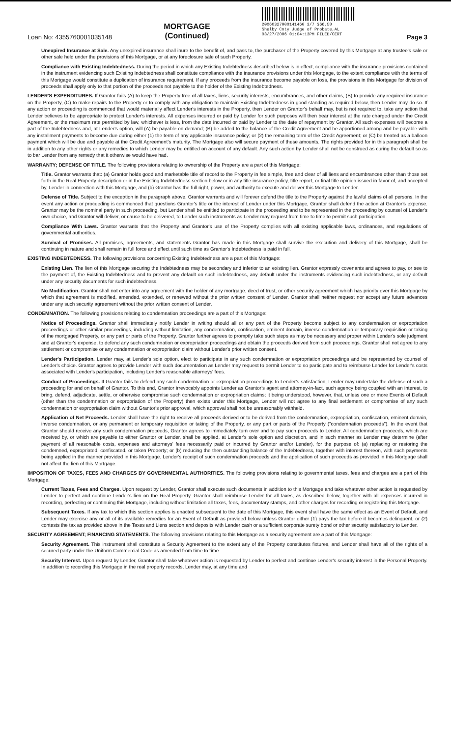Loan No: 4355760001035148
MORTGAGE
(Continued)
20060327000141460 3/7 $66.50
Shelby Cnty Judge of Probate,AL
03/27/2006 01:04:13PM FILED/CERT
Page 3
Unexpired Insurance at Sale. Any unexpired insurance shall inure to the benefit of, and pass to, the purchaser of the Property covered by this Mortgage at any trustee's sale or other sale held under the provisions of this Mortgage, or at any foreclosure sale of such Property.
Compliance with Existing Indebtedness. During the period in which any Existing Indebtedness described below is in effect, compliance with the insurance provisions contained in the instrument evidencing such Existing Indebtedness shall constitute compliance with the insurance provisions under this Mortgage, to the extent compliance with the terms of this Mortgage would constitute a duplication of insurance requirement. If any proceeds from the insurance become payable on loss, the provisions in this Mortgage for division of proceeds shall apply only to that portion of the proceeds not payable to the holder of the Existing Indebtedness.
LENDER'S EXPENDITURES. If Grantor fails (A) to keep the Property free of all taxes, liens, security interests, encumbrances, and other claims, (B) to provide any required insurance on the Property, (C) to make repairs to the Property or to comply with any obligation to maintain Existing Indebtedness in good standing as required below, then Lender may do so. If any action or proceeding is commenced that would materially affect Lender's interests in the Property, then Lender on Grantor's behalf may, but is not required to, take any action that Lender believes to be appropriate to protect Lender's interests. All expenses incurred or paid by Lender for such purposes will then bear interest at the rate charged under the Credit Agreement, or the maximum rate permitted by law, whichever is less, from the date incurred or paid by Lender to the date of repayment by Grantor. All such expenses will become a part of the Indebtedness and, at Lender's option, will (A) be payable on demand; (B) be added to the balance of the Credit Agreement and be apportioned among and be payable with any installment payments to become due during either (1) the term of any applicable insurance policy; or (2) the remaining term of the Credit Agreement; or (C) be treated as a balloon payment which will be due and payable at the Credit Agreement's maturity. The Mortgage also will secure payment of these amounts. The rights provided for in this paragraph shall be in addition to any other rights or any remedies to which Lender may be entitled on account of any default. Any such action by Lender shall not be construed as curing the default so as to bar Lender from any remedy that it otherwise would have had.
WARRANTY; DEFENSE OF TITLE. The following provisions relating to ownership of the Property are a part of this Mortgage:
Title. Grantor warrants that: (a) Grantor holds good and marketable title of record to the Property in fee simple, free and clear of all liens and encumbrances other than those set forth in the Real Property description or in the Existing Indebtedness section below or in any title insurance policy, title report, or final title opinion issued in favor of, and accepted by, Lender in connection with this Mortgage, and (b) Grantor has the full right, power, and authority to execute and deliver this Mortgage to Lender.
Defense of Title. Subject to the exception in the paragraph above, Grantor warrants and will forever defend the title to the Property against the lawful claims of all persons. In the event any action or proceeding is commenced that questions Grantor's title or the interest of Lender under this Mortgage, Grantor shall defend the action at Grantor's expense. Grantor may be the nominal party in such proceeding, but Lender shall be entitled to participate in the proceeding and to be represented in the proceeding by counsel of Lender's own choice, and Grantor will deliver, or cause to be delivered, to Lender such instruments as Lender may request from time to time to permit such participation.
Compliance With Laws. Grantor warrants that the Property and Grantor's use of the Property complies with all existing applicable laws, ordinances, and regulations of governmental authorities.
Survival of Promises. All promises, agreements, and statements Grantor has made in this Mortgage shall survive the execution and delivery of this Mortgage, shall be continuing in nature and shall remain in full force and effect until such time as Grantor's Indebtedness is paid in full.
EXISTING INDEBTEDNESS. The following provisions concerning Existing Indebtedness are a part of this Mortgage:
Existing Lien. The lien of this Mortgage securing the Indebtedness may be secondary and inferior to an existing lien. Grantor expressly covenants and agrees to pay, or see to the payment of, the Existing Indebtedness and to prevent any default on such indebtedness, any default under the instruments evidencing such indebtedness, or any default under any security documents for such indebtedness.
No Modification. Grantor shall not enter into any agreement with the holder of any mortgage, deed of trust, or other security agreement which has priority over this Mortgage by which that agreement is modified, amended, extended, or renewed without the prior written consent of Lender. Grantor shall neither request nor accept any future advances under any such security agreement without the prior written consent of Lender.
CONDEMNATION. The following provisions relating to condemnation proceedings are a part of this Mortgage:
Notice of Proceedings. Grantor shall immediately notify Lender in writing should all or any part of the Property become subject to any condemnation or expropriation proceedings or other similar proceedings, including without limitation, any condemnation, confiscation, eminent domain, inverse condemnation or temporary requisition or taking of the mortgaged Property, or any part or parts of the Property. Grantor further agrees to promptly take such steps as may be necessary and proper within Lender's sole judgment and at Grantor's expense, to defend any such condemnation or expropriation proceedings and obtain the proceeds derived from such proceedings. Grantor shall not agree to any settlement or compromise or any condemnation or expropriation claim without Lender's prior written consent.
Lender's Participation. Lender may, at Lender's sole option, elect to participate in any such condemnation or expropriation proceedings and be represented by counsel of Lender's choice. Grantor agrees to provide Lender with such documentation as Lender may request to permit Lender to so participate and to reimburse Lender for Lender's costs associated with Lender's participation, including Lender's reasonable attorneys' fees.
Conduct of Proceedings. If Grantor fails to defend any such condemnation or expropriation proceedings to Lender's satisfaction, Lender may undertake the defense of such a proceeding for and on behalf of Grantor. To this end, Grantor irrevocably appoints Lender as Grantor's agent and attorney-in-fact, such agency being coupled with an interest, to bring, defend, adjudicate, settle, or otherwise compromise such condemnation or expropriation claims; it being understood, however, that, unless one or more Events of Default (other than the condemnation or expropriation of the Property) then exists under this Mortgage, Lender will not agree to any final settlement or compromise of any such condemnation or expropriation claim without Grantor's prior approval, which approval shall not be unreasonably withheld.
Application of Net Proceeds. Lender shall have the right to receive all proceeds derived or to be derived from the condemnation, expropriation, confiscation, eminent domain, inverse condemnation, or any permanent or temporary requisition or taking of the Property, or any part or parts of the Property ("condemnation proceeds"). In the event that Grantor should receive any such condemnation proceeds, Grantor agrees to immediately turn over and to pay such proceeds to Lender. All condemnation proceeds, which are received by, or which are payable to either Grantor or Lender, shall be applied, at Lender's sole option and discretion, and in such manner as Lender may determine (after payment of all reasonable costs, expenses and attorneys' fees necessarily paid or incurred by Grantor and/or Lender), for the purpose of: (a) replacing or restoring the condemned, expropriated, confiscated, or taken Property; or (b) reducing the then outstanding balance of the Indebtedness, together with interest thereon, with such payments being applied in the manner provided in this Mortgage. Lender's receipt of such condemnation proceeds and the application of such proceeds as provided in this Mortgage shall not affect the lien of this Mortgage.
IMPOSITION OF TAXES, FEES AND CHARGES BY GOVERNMENTAL AUTHORITIES. The following provisions relating to governmental taxes, fees and charges are a part of this Mortgage:
Current Taxes, Fees and Charges. Upon request by Lender, Grantor shall execute such documents in addition to this Mortgage and take whatever other action is requested by Lender to perfect and continue Lender's lien on the Real Property. Grantor shall reimburse Lender for all taxes, as described below, together with all expenses incurred in recording, perfecting or continuing this Mortgage, including without limitation all taxes, fees, documentary stamps, and other charges for recording or registering this Mortgage.
Subsequent Taxes. If any tax to which this section applies is enacted subsequent to the date of this Mortgage, this event shall have the same effect as an Event of Default, and Lender may exercise any or all of its available remedies for an Event of Default as provided below unless Grantor either (1) pays the tax before it becomes delinquent, or (2) contests the tax as provided above in the Taxes and Liens section and deposits with Lender cash or a sufficient corporate surety bond or other security satisfactory to Lender.
SECURITY AGREEMENT; FINANCING STATEMENTS. The following provisions relating to this Mortgage as a security agreement are a part of this Mortgage:
Security Agreement. This instrument shall constitute a Security Agreement to the extent any of the Property constitutes fixtures, and Lender shall have all of the rights of a secured party under the Uniform Commercial Code as amended from time to time.
Security Interest. Upon request by Lender, Grantor shall take whatever action is requested by Lender to perfect and continue Lender's security interest in the Personal Property. In addition to recording this Mortgage in the real property records, Lender may, at any time and